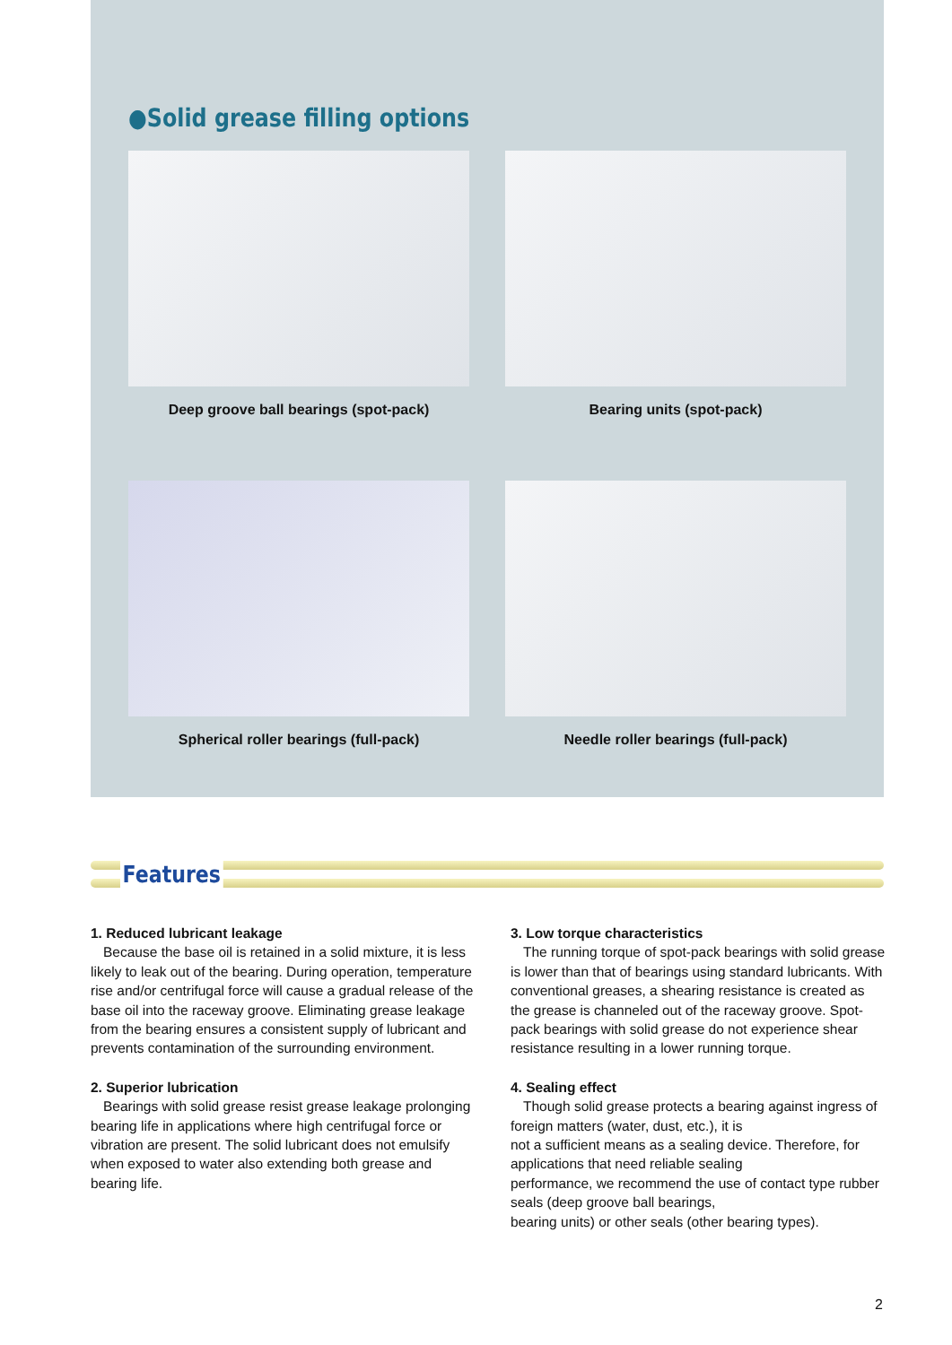●Solid grease filling options
Deep groove ball bearings (spot-pack)
Bearing units (spot-pack)
Spherical roller bearings (full-pack)
Needle roller bearings (full-pack)
Features
1. Reduced lubricant leakage
Because the base oil is retained in a solid mixture, it is less likely to leak out of the bearing. During operation, temperature rise and/or centrifugal force will cause a gradual release of the base oil into the raceway groove. Eliminating grease leakage from the bearing ensures a consistent supply of lubricant and prevents contamination of the surrounding environment.
2. Superior lubrication
Bearings with solid grease resist grease leakage prolonging bearing life in applications where high centrifugal force or vibration are present. The solid lubricant does not emulsify when exposed to water also extending both grease and bearing life.
3. Low torque characteristics
The running torque of spot-pack bearings with solid grease is lower than that of bearings using standard lubricants. With conventional greases, a shearing resistance is created as the grease is channeled out of the raceway groove. Spot-pack bearings with solid grease do not experience shear resistance resulting in a lower running torque.
4. Sealing effect
Though solid grease protects a bearing against ingress of foreign matters (water, dust, etc.), it is
not a sufficient means as a sealing device. Therefore, for applications that need reliable sealing
performance, we recommend the use of contact type rubber seals (deep groove ball bearings,
bearing units) or other seals (other bearing types).
2